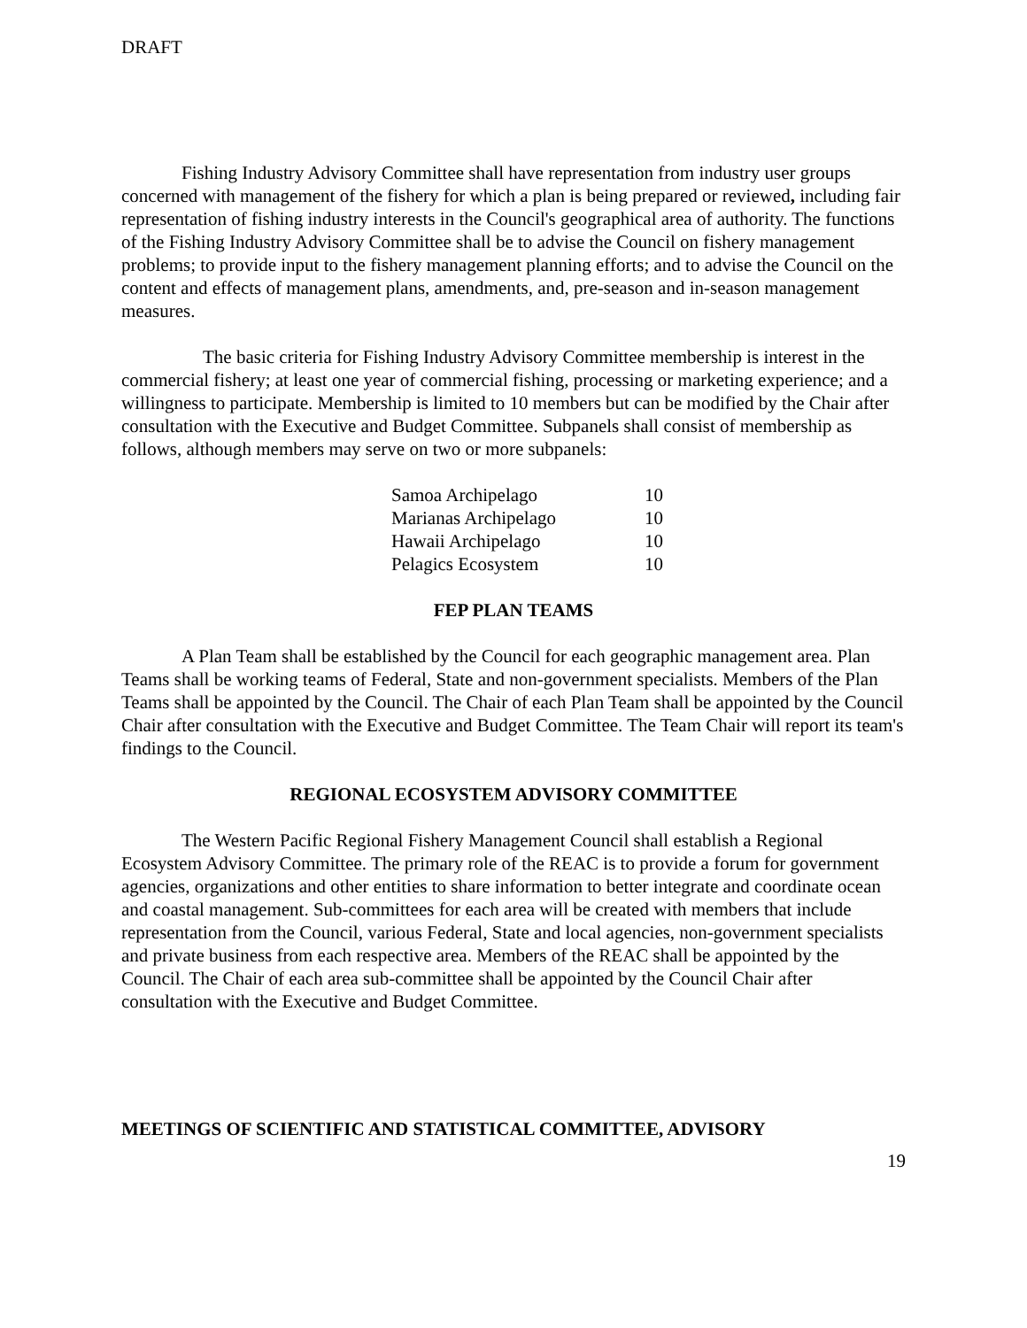DRAFT
Fishing Industry Advisory Committee shall have representation from industry user groups concerned with management of the fishery for which a plan is being prepared or reviewed, including fair representation of fishing industry interests in the Council's geographical area of authority. The functions of the Fishing Industry Advisory Committee shall be to advise the Council on fishery management problems; to provide input to the fishery management planning efforts; and to advise the Council on the content and effects of management plans, amendments, and, pre-season and in-season management measures.
The basic criteria for Fishing Industry Advisory Committee membership is interest in the commercial fishery; at least one year of commercial fishing, processing or marketing experience; and a willingness to participate. Membership is limited to 10 members but can be modified by the Chair after consultation with the Executive and Budget Committee. Subpanels shall consist of membership as follows, although members may serve on two or more subpanels:
| Samoa Archipelago | 10 |
| Marianas Archipelago | 10 |
| Hawaii Archipelago | 10 |
| Pelagics Ecosystem | 10 |
FEP PLAN TEAMS
A Plan Team shall be established by the Council for each geographic management area. Plan Teams shall be working teams of Federal, State and non-government specialists. Members of the Plan Teams shall be appointed by the Council. The Chair of each Plan Team shall be appointed by the Council Chair after consultation with the Executive and Budget Committee. The Team Chair will report its team's findings to the Council.
REGIONAL ECOSYSTEM ADVISORY COMMITTEE
The Western Pacific Regional Fishery Management Council shall establish a Regional Ecosystem Advisory Committee. The primary role of the REAC is to provide a forum for government agencies, organizations and other entities to share information to better integrate and coordinate ocean and coastal management. Sub-committees for each area will be created with members that include representation from the Council, various Federal, State and local agencies, non-government specialists and private business from each respective area. Members of the REAC shall be appointed by the Council. The Chair of each area sub-committee shall be appointed by the Council Chair after consultation with the Executive and Budget Committee.
MEETINGS OF SCIENTIFIC AND STATISTICAL COMMITTEE, ADVISORY
19